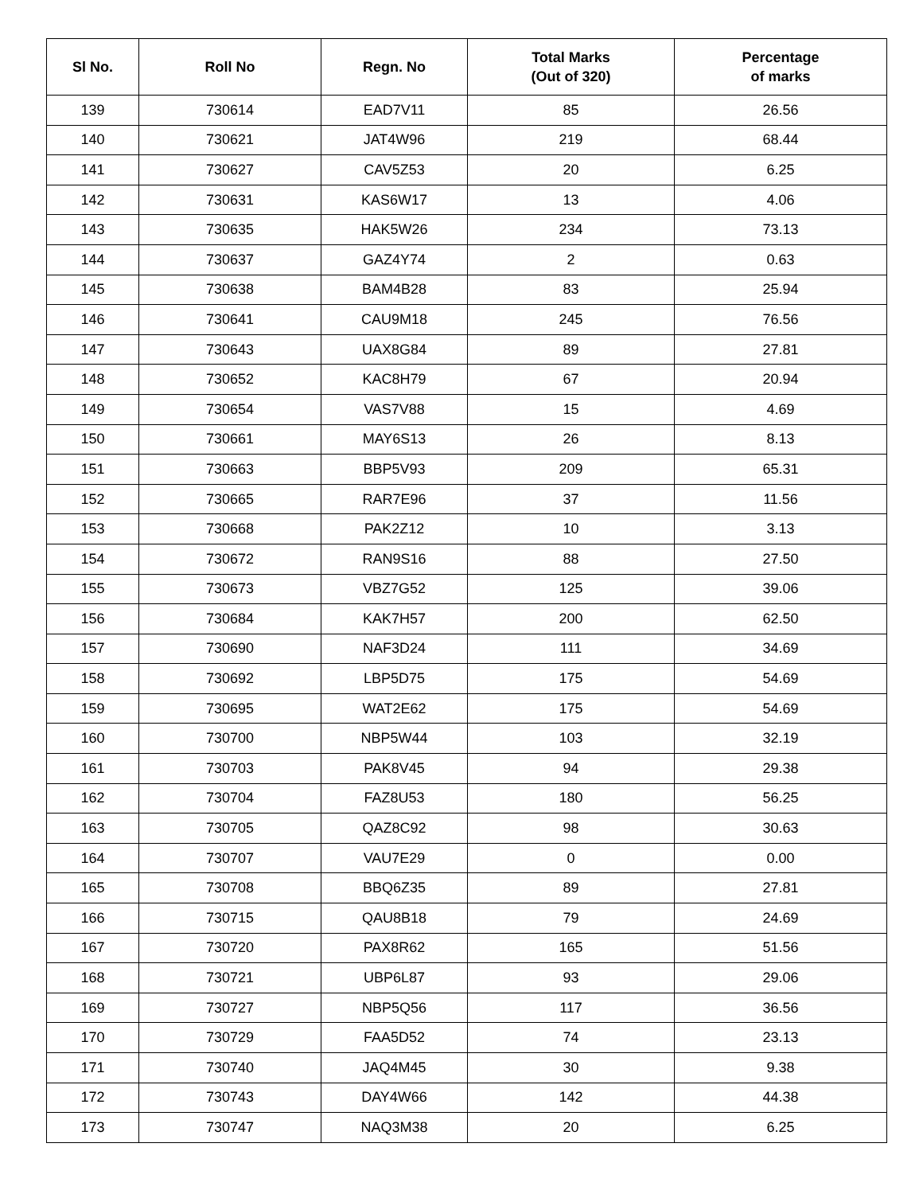| Sl No. | Roll No | Regn. No | Total Marks (Out of 320) | Percentage of marks |
| --- | --- | --- | --- | --- |
| 139 | 730614 | EAD7V11 | 85 | 26.56 |
| 140 | 730621 | JAT4W96 | 219 | 68.44 |
| 141 | 730627 | CAV5Z53 | 20 | 6.25 |
| 142 | 730631 | KAS6W17 | 13 | 4.06 |
| 143 | 730635 | HAK5W26 | 234 | 73.13 |
| 144 | 730637 | GAZ4Y74 | 2 | 0.63 |
| 145 | 730638 | BAM4B28 | 83 | 25.94 |
| 146 | 730641 | CAU9M18 | 245 | 76.56 |
| 147 | 730643 | UAX8G84 | 89 | 27.81 |
| 148 | 730652 | KAC8H79 | 67 | 20.94 |
| 149 | 730654 | VAS7V88 | 15 | 4.69 |
| 150 | 730661 | MAY6S13 | 26 | 8.13 |
| 151 | 730663 | BBP5V93 | 209 | 65.31 |
| 152 | 730665 | RAR7E96 | 37 | 11.56 |
| 153 | 730668 | PAK2Z12 | 10 | 3.13 |
| 154 | 730672 | RAN9S16 | 88 | 27.50 |
| 155 | 730673 | VBZ7G52 | 125 | 39.06 |
| 156 | 730684 | KAK7H57 | 200 | 62.50 |
| 157 | 730690 | NAF3D24 | 111 | 34.69 |
| 158 | 730692 | LBP5D75 | 175 | 54.69 |
| 159 | 730695 | WAT2E62 | 175 | 54.69 |
| 160 | 730700 | NBP5W44 | 103 | 32.19 |
| 161 | 730703 | PAK8V45 | 94 | 29.38 |
| 162 | 730704 | FAZ8U53 | 180 | 56.25 |
| 163 | 730705 | QAZ8C92 | 98 | 30.63 |
| 164 | 730707 | VAU7E29 | 0 | 0.00 |
| 165 | 730708 | BBQ6Z35 | 89 | 27.81 |
| 166 | 730715 | QAU8B18 | 79 | 24.69 |
| 167 | 730720 | PAX8R62 | 165 | 51.56 |
| 168 | 730721 | UBP6L87 | 93 | 29.06 |
| 169 | 730727 | NBP5Q56 | 117 | 36.56 |
| 170 | 730729 | FAA5D52 | 74 | 23.13 |
| 171 | 730740 | JAQ4M45 | 30 | 9.38 |
| 172 | 730743 | DAY4W66 | 142 | 44.38 |
| 173 | 730747 | NAQ3M38 | 20 | 6.25 |